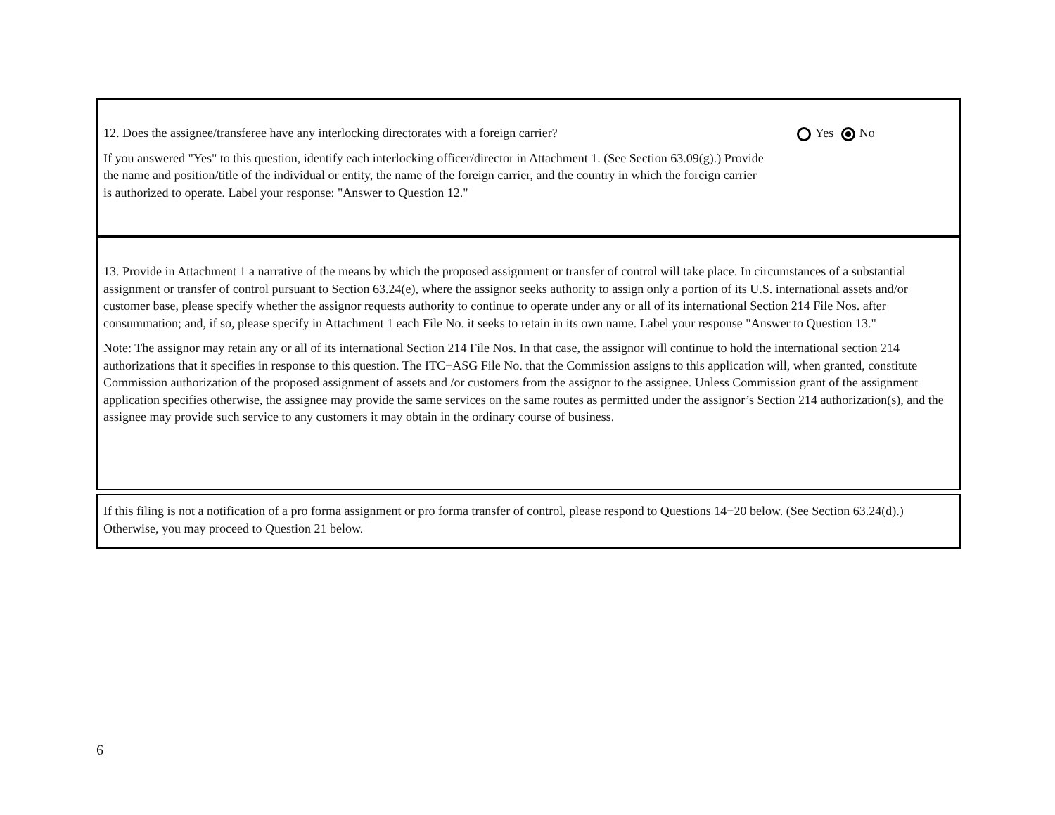12. Does the assignee/transferee have any interlocking directorates with a foreign carrier?
Yes No
If you answered "Yes" to this question, identify each interlocking officer/director in Attachment 1. (See Section 63.09(g).) Provide the name and position/title of the individual or entity, the name of the foreign carrier, and the country in which the foreign carrier is authorized to operate. Label your response: "Answer to Question 12."
13. Provide in Attachment 1 a narrative of the means by which the proposed assignment or transfer of control will take place. In circumstances of a substantial assignment or transfer of control pursuant to Section 63.24(e), where the assignor seeks authority to assign only a portion of its U.S. international assets and/or customer base, please specify whether the assignor requests authority to continue to operate under any or all of its international Section 214 File Nos. after consummation; and, if so, please specify in Attachment 1 each File No. it seeks to retain in its own name. Label your response "Answer to Question 13."
Note: The assignor may retain any or all of its international Section 214 File Nos. In that case, the assignor will continue to hold the international section 214 authorizations that it specifies in response to this question. The ITC−ASG File No. that the Commission assigns to this application will, when granted, constitute Commission authorization of the proposed assignment of assets and /or customers from the assignor to the assignee. Unless Commission grant of the assignment application specifies otherwise, the assignee may provide the same services on the same routes as permitted under the assignor’s Section 214 authorization(s), and the assignee may provide such service to any customers it may obtain in the ordinary course of business.
If this filing is not a notification of a pro forma assignment or pro forma transfer of control, please respond to Questions 14−20 below. (See Section 63.24(d).) Otherwise, you may proceed to Question 21 below.
6